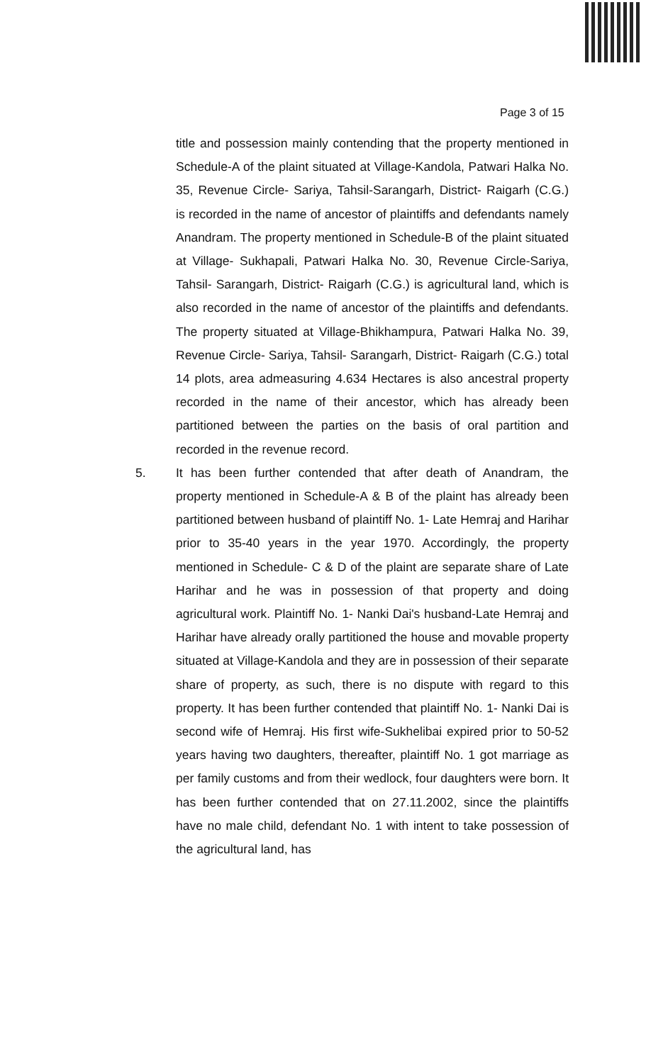Page 3 of 15
title and possession mainly contending that the property mentioned in Schedule-A of the plaint situated at Village-Kandola, Patwari Halka No. 35, Revenue Circle- Sariya, Tahsil-Sarangarh, District- Raigarh (C.G.) is recorded in the name of ancestor of plaintiffs and defendants namely Anandram. The property mentioned in Schedule-B of the plaint situated at Village- Sukhapali, Patwari Halka No. 30, Revenue Circle-Sariya, Tahsil- Sarangarh, District- Raigarh (C.G.) is agricultural land, which is also recorded in the name of ancestor of the plaintiffs and defendants. The property situated at Village-Bhikhampura, Patwari Halka No. 39, Revenue Circle- Sariya, Tahsil- Sarangarh, District- Raigarh (C.G.) total 14 plots, area admeasuring 4.634 Hectares is also ancestral property recorded in the name of their ancestor, which has already been partitioned between the parties on the basis of oral partition and recorded in the revenue record.
5. It has been further contended that after death of Anandram, the property mentioned in Schedule-A & B of the plaint has already been partitioned between husband of plaintiff No. 1- Late Hemraj and Harihar prior to 35-40 years in the year 1970. Accordingly, the property mentioned in Schedule- C & D of the plaint are separate share of Late Harihar and he was in possession of that property and doing agricultural work. Plaintiff No. 1- Nanki Dai's husband-Late Hemraj and Harihar have already orally partitioned the house and movable property situated at Village-Kandola and they are in possession of their separate share of property, as such, there is no dispute with regard to this property. It has been further contended that plaintiff No. 1- Nanki Dai is second wife of Hemraj. His first wife-Sukhelibai expired prior to 50-52 years having two daughters, thereafter, plaintiff No. 1 got marriage as per family customs and from their wedlock, four daughters were born. It has been further contended that on 27.11.2002, since the plaintiffs have no male child, defendant No. 1 with intent to take possession of the agricultural land, has